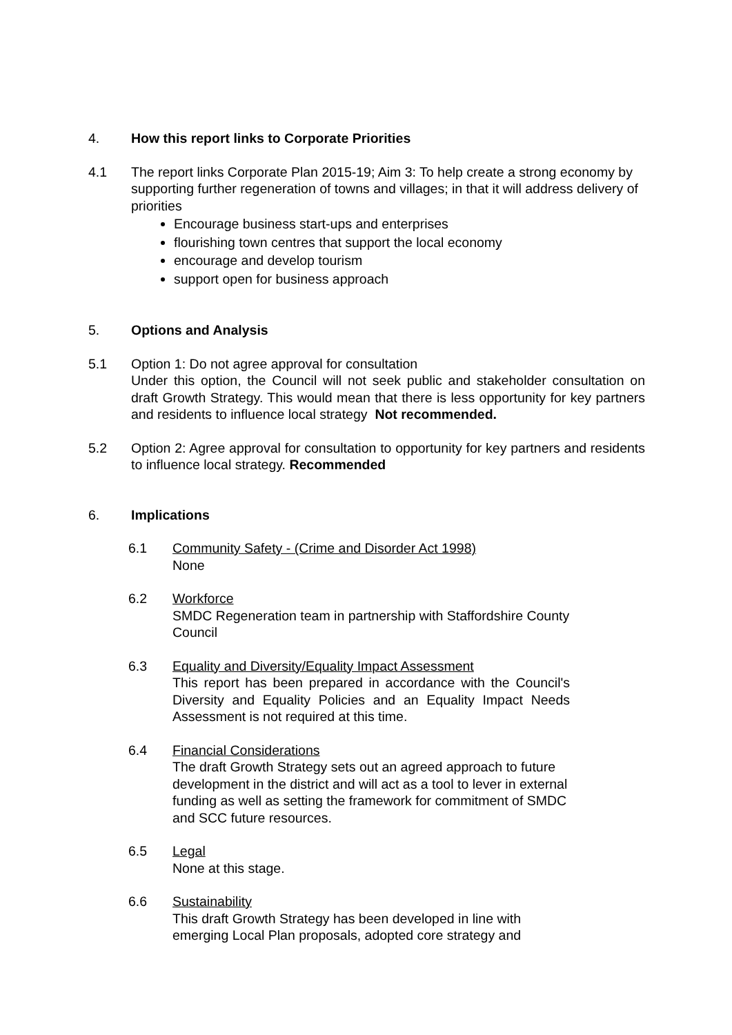4. How this report links to Corporate Priorities
4.1 The report links Corporate Plan 2015-19; Aim 3: To help create a strong economy by supporting further regeneration of towns and villages; in that it will address delivery of priorities
Encourage business start-ups and enterprises
flourishing town centres that support the local economy
encourage and develop tourism
support open for business approach
5. Options and Analysis
5.1 Option 1: Do not agree approval for consultation
Under this option, the Council will not seek public and stakeholder consultation on draft Growth Strategy. This would mean that there is less opportunity for key partners and residents to influence local strategy Not recommended.
5.2 Option 2: Agree approval for consultation to opportunity for key partners and residents to influence local strategy. Recommended
6. Implications
6.1 Community Safety - (Crime and Disorder Act 1998)
None
6.2 Workforce
SMDC Regeneration team in partnership with Staffordshire County Council
6.3 Equality and Diversity/Equality Impact Assessment
This report has been prepared in accordance with the Council's Diversity and Equality Policies and an Equality Impact Needs Assessment is not required at this time.
6.4 Financial Considerations
The draft Growth Strategy sets out an agreed approach to future development in the district and will act as a tool to lever in external funding as well as setting the framework for commitment of SMDC and SCC future resources.
6.5 Legal
None at this stage.
6.6 Sustainability
This draft Growth Strategy has been developed in line with emerging Local Plan proposals, adopted core strategy and